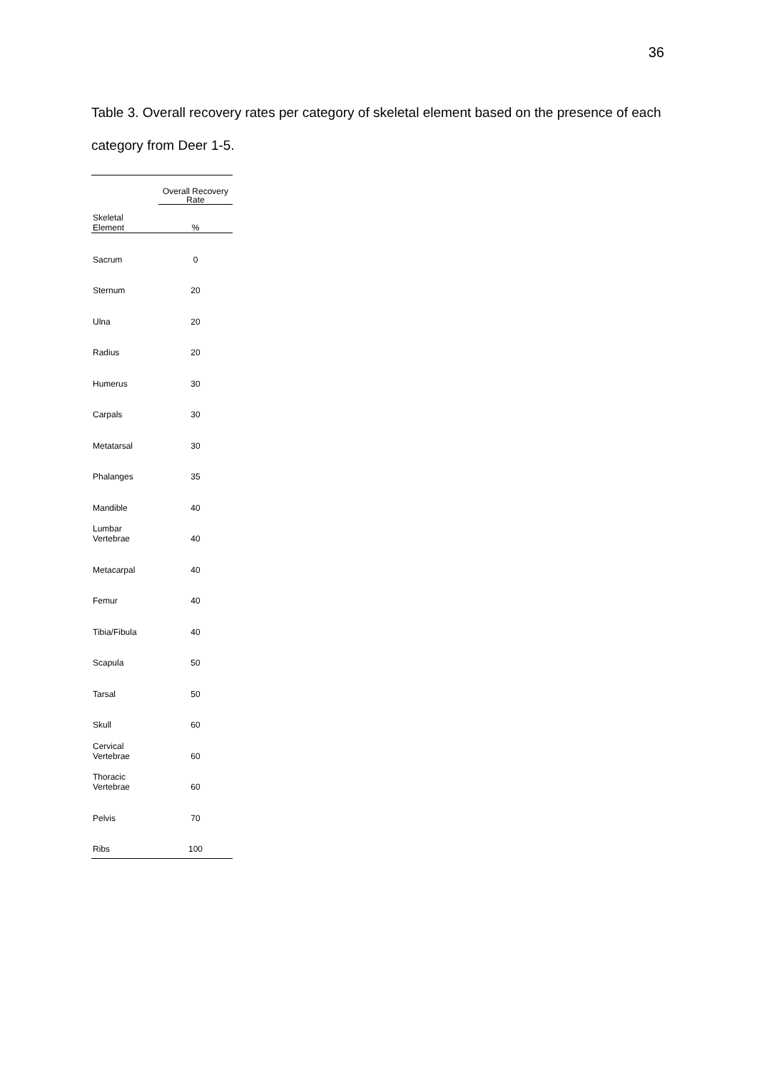36
Table 3. Overall recovery rates per category of skeletal element based on the presence of each category from Deer 1-5.
| | Overall Recovery Rate |
| --- | --- |
| Skeletal Element | % |
| Sacrum | 0 |
| Sternum | 20 |
| Ulna | 20 |
| Radius | 20 |
| Humerus | 30 |
| Carpals | 30 |
| Metatarsal | 30 |
| Phalanges | 35 |
| Mandible | 40 |
| Lumbar Vertebrae | 40 |
| Metacarpal | 40 |
| Femur | 40 |
| Tibia/Fibula | 40 |
| Scapula | 50 |
| Tarsal | 50 |
| Skull | 60 |
| Cervical Vertebrae | 60 |
| Thoracic Vertebrae | 60 |
| Pelvis | 70 |
| Ribs | 100 |